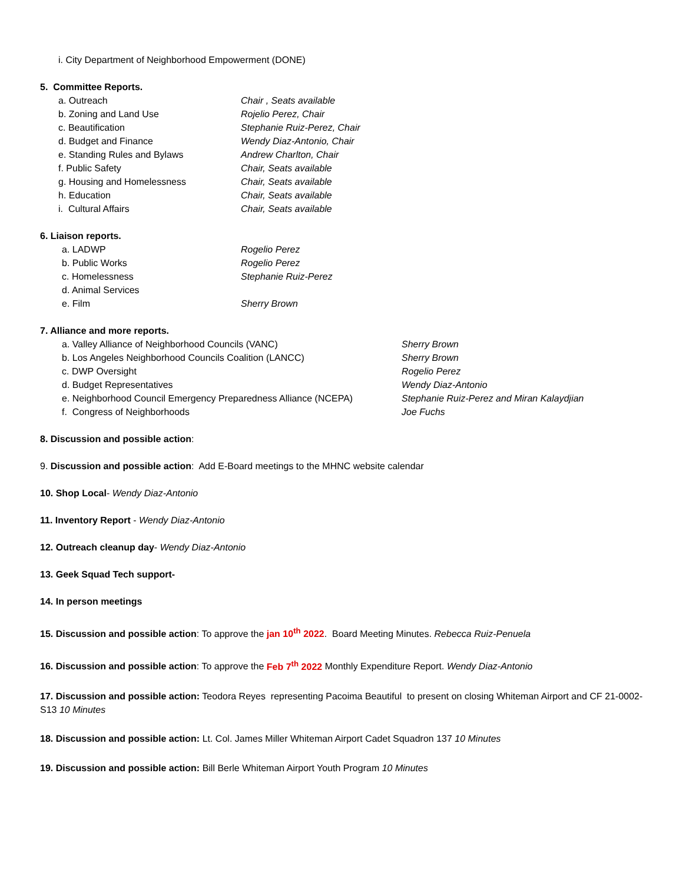i. City Department of Neighborhood Empowerment (DONE)
5. Committee Reports.
a. Outreach Chair , Seats available
b. Zoning and Land Use Rojelio Perez, Chair
c. Beautification Stephanie Ruiz-Perez, Chair
d. Budget and Finance Wendy Diaz-Antonio, Chair
e. Standing Rules and Bylaws Andrew Charlton, Chair
f. Public Safety Chair, Seats available
g. Housing and Homelessness Chair, Seats available
h. Education Chair, Seats available
i. Cultural Affairs Chair, Seats available
6. Liaison reports.
a. LADWP Rogelio Perez
b. Public Works Rogelio Perez
c. Homelessness Stephanie Ruiz-Perez
d. Animal Services
e. Film Sherry Brown
7. Alliance and more reports.
a. Valley Alliance of Neighborhood Councils (VANC) Sherry Brown
b. Los Angeles Neighborhood Councils Coalition (LANCC) Sherry Brown
c. DWP Oversight Rogelio Perez
d. Budget Representatives Wendy Diaz-Antonio
e. Neighborhood Council Emergency Preparedness Alliance (NCEPA) Stephanie Ruiz-Perez and Miran Kalaydjian
f. Congress of Neighborhoods Joe Fuchs
8. Discussion and possible action:
9. Discussion and possible action: Add E-Board meetings to the MHNC website calendar
10. Shop Local- Wendy Diaz-Antonio
11. Inventory Report - Wendy Diaz-Antonio
12. Outreach cleanup day- Wendy Diaz-Antonio
13. Geek Squad Tech support-
14. In person meetings
15. Discussion and possible action: To approve the jan 10<sup>th</sup> 2022. Board Meeting Minutes. Rebecca Ruiz-Penuela
16. Discussion and possible action: To approve the Feb 7<sup>th</sup> 2022 Monthly Expenditure Report. Wendy Diaz-Antonio
17. Discussion and possible action: Teodora Reyes representing Pacoima Beautiful to present on closing Whiteman Airport and CF 21-0002-S13 10 Minutes
18. Discussion and possible action: Lt. Col. James Miller Whiteman Airport Cadet Squadron 137 10 Minutes
19. Discussion and possible action: Bill Berle Whiteman Airport Youth Program 10 Minutes